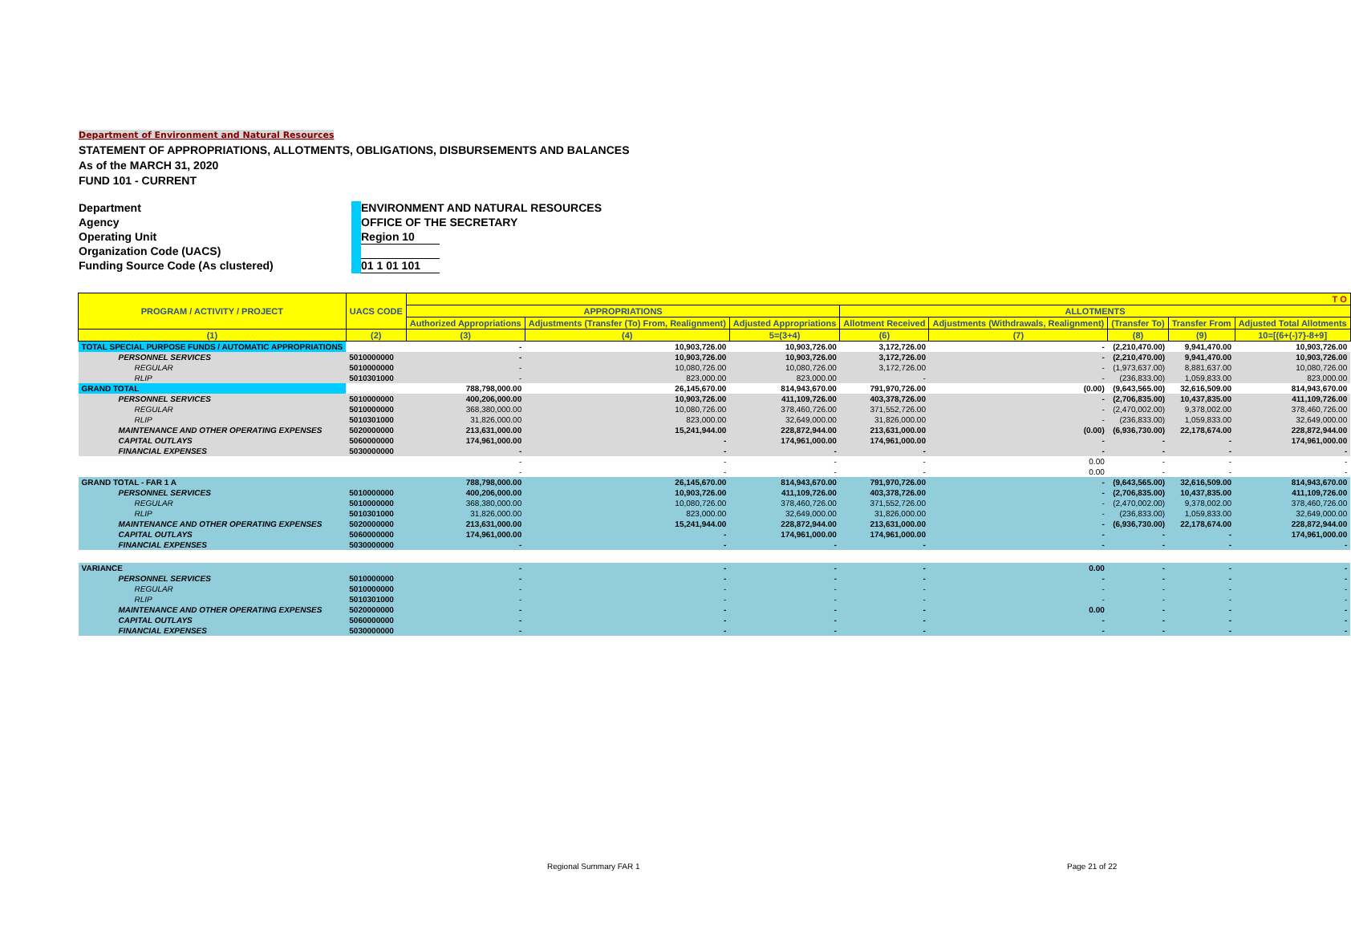Department of Environment and Natural Resources
STATEMENT OF APPROPRIATIONS, ALLOTMENTS, OBLIGATIONS, DISBURSEMENTS AND BALANCES
As of the MARCH 31, 2020
FUND 101 - CURRENT
Department: ENVIRONMENT AND NATURAL RESOURCES
Agency: OFFICE OF THE SECRETARY
Operating Unit: Region 10
Organization Code (UACS):
Funding Source Code (As clustered): 01 1 01 101
| PROGRAM / ACTIVITY / PROJECT | UACS CODE | T O | | | | | | | |
| --- | --- | --- | --- | --- | --- | --- | --- | --- | --- |
| | | APPROPRIATIONS | | | ALLOTMENTS | | | | |
| | | Authorized Appropriations | Adjustments (Transfer (To) From, Realignment) | Adjusted Appropriations | Allotment Received | Adjustments (Withdrawals, Realignment) | (Transfer To) | Transfer From | Adjusted Total Allotments |
| (1) | (2) | (3) | (4) | 5=(3+4) | (6) | (7) | (8) | (9) | 10=[(6+(-)7}-8+9] |
| TOTAL SPECIAL PURPOSE FUNDS / AUTOMATIC APPROPRIATIONS | | - | 10,903,726.00 | 10,903,726.00 | 3,172,726.00 | - | (2,210,470.00) | 9,941,470.00 | 10,903,726.00 |
| PERSONNEL SERVICES | 5010000000 | - | 10,903,726.00 | 10,903,726.00 | 3,172,726.00 | - | (2,210,470.00) | 9,941,470.00 | 10,903,726.00 |
| REGULAR | 5010000000 | - | 10,080,726.00 | 10,080,726.00 | 3,172,726.00 | - | (1,973,637.00) | 8,881,637.00 | 10,080,726.00 |
| RLIP | 5010301000 | - | 823,000.00 | 823,000.00 | - | - | (236,833.00) | 1,059,833.00 | 823,000.00 |
| GRAND TOTAL | | 788,798,000.00 | 26,145,670.00 | 814,943,670.00 | 791,970,726.00 | (0.00) | (9,643,565.00) | 32,616,509.00 | 814,943,670.00 |
| PERSONNEL SERVICES | 5010000000 | 400,206,000.00 | 10,903,726.00 | 411,109,726.00 | 403,378,726.00 | - | (2,706,835.00) | 10,437,835.00 | 411,109,726.00 |
| REGULAR | 5010000000 | 368,380,000.00 | 10,080,726.00 | 378,460,726.00 | 371,552,726.00 | - | (2,470,002.00) | 9,378,002.00 | 378,460,726.00 |
| RLIP | 5010301000 | 31,826,000.00 | 823,000.00 | 32,649,000.00 | 31,826,000.00 | - | (236,833.00) | 1,059,833.00 | 32,649,000.00 |
| MAINTENANCE AND OTHER OPERATING EXPENSES | 5020000000 | 213,631,000.00 | 15,241,944.00 | 228,872,944.00 | 213,631,000.00 | (0.00) | (6,936,730.00) | 22,178,674.00 | 228,872,944.00 |
| CAPITAL OUTLAYS | 5060000000 | 174,961,000.00 | - | 174,961,000.00 | 174,961,000.00 | - | - | - | 174,961,000.00 |
| FINANCIAL EXPENSES | 5030000000 | - | - | - | - | - | - | - | - |
| | | - | - | - | - | 0.00 | - | - | - |
| | | - | - | - | - | 0.00 | - | - | - |
| GRAND TOTAL - FAR 1 A | | 788,798,000.00 | 26,145,670.00 | 814,943,670.00 | 791,970,726.00 | - | (9,643,565.00) | 32,616,509.00 | 814,943,670.00 |
| PERSONNEL SERVICES | 5010000000 | 400,206,000.00 | 10,903,726.00 | 411,109,726.00 | 403,378,726.00 | - | (2,706,835.00) | 10,437,835.00 | 411,109,726.00 |
| REGULAR | 5010000000 | 368,380,000.00 | 10,080,726.00 | 378,460,726.00 | 371,552,726.00 | - | (2,470,002.00) | 9,378,002.00 | 378,460,726.00 |
| RLIP | 5010301000 | 31,826,000.00 | 823,000.00 | 32,649,000.00 | 31,826,000.00 | - | (236,833.00) | 1,059,833.00 | 32,649,000.00 |
| MAINTENANCE AND OTHER OPERATING EXPENSES | 5020000000 | 213,631,000.00 | 15,241,944.00 | 228,872,944.00 | 213,631,000.00 | - | (6,936,730.00) | 22,178,674.00 | 228,872,944.00 |
| CAPITAL OUTLAYS | 5060000000 | 174,961,000.00 | - | 174,961,000.00 | 174,961,000.00 | - | - | - | 174,961,000.00 |
| FINANCIAL EXPENSES | 5030000000 | - | - | - | - | - | - | - | - |
| VARIANCE | | - | - | - | - | 0.00 | - | - | - |
| PERSONNEL SERVICES | 5010000000 | - | - | - | - | - | - | - | - |
| REGULAR | 5010000000 | - | - | - | - | - | - | - | - |
| RLIP | 5010301000 | - | - | - | - | - | - | - | - |
| MAINTENANCE AND OTHER OPERATING EXPENSES | 5020000000 | - | - | - | - | 0.00 | - | - | - |
| CAPITAL OUTLAYS | 5060000000 | - | - | - | - | - | - | - | - |
| FINANCIAL EXPENSES | 5030000000 | - | - | - | - | - | - | - | - |
Regional Summary FAR 1 Page 21 of 22